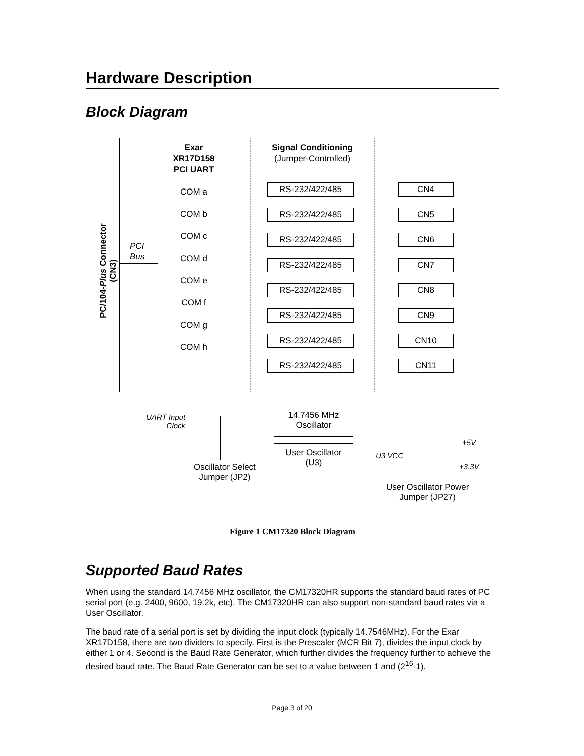Hardware Description
Block Diagram
PC/104-Plus Connector (CN3)
PCI
Bus
Exar
XR17D158
PCI UART
COM a
COM b
COM c
COM d
COM e
COM f
COM g
COM h
Signal Conditioning
(Jumper-Controlled)
RS-232/422/485
CN4
RS-232/422/485
CN5
RS-232/422/485
CN6
RS-232/422/485
CN7
RS-232/422/485
CN8
RS-232/422/485
CN9
RS-232/422/485
CN10
RS-232/422/485
CN11
UART Input
Clock
14.7456 MHz
Oscillator
User Oscillator
(U3)
Oscillator Select
Jumper (JP2)
U3 VCC
+5V
+3.3V
User Oscillator Power
Jumper (JP27)
Figure 1 CM17320 Block Diagram
Supported Baud Rates
When using the standard 14.7456 MHz oscillator, the CM17320HR supports the standard baud rates of PC serial port (e.g. 2400, 9600, 19.2k, etc). The CM17320HR can also support non-standard baud rates via a User Oscillator.
The baud rate of a serial port is set by dividing the input clock (typically 14.7546MHz). For the Exar XR17D158, there are two dividers to specify. First is the Prescaler (MCR Bit 7), divides the input clock by either 1 or 4. Second is the Baud Rate Generator, which further divides the frequency further to achieve the desired baud rate. The Baud Rate Generator can be set to a value between 1 and (2<sup>16</sup>-1).
Page 3 of 20